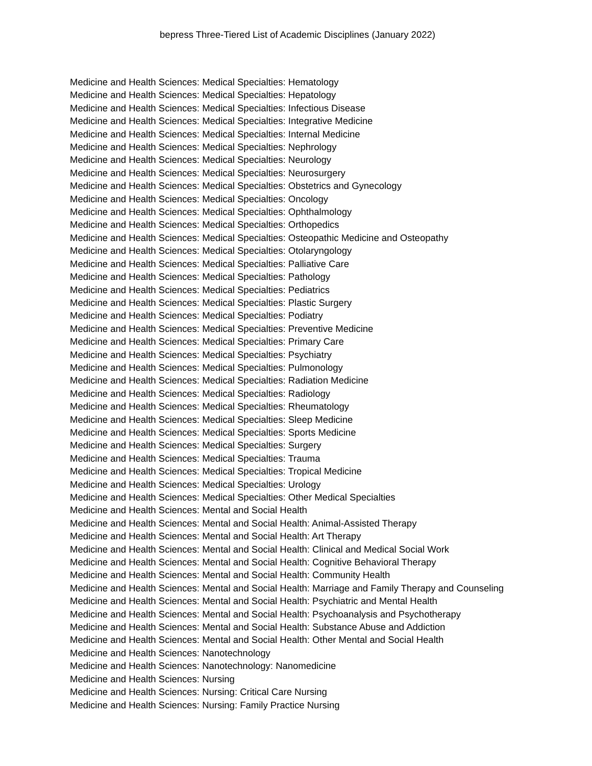bepress Three-Tiered List of Academic Disciplines (January 2022)
Medicine and Health Sciences: Medical Specialties: Hematology
Medicine and Health Sciences: Medical Specialties: Hepatology
Medicine and Health Sciences: Medical Specialties: Infectious Disease
Medicine and Health Sciences: Medical Specialties: Integrative Medicine
Medicine and Health Sciences: Medical Specialties: Internal Medicine
Medicine and Health Sciences: Medical Specialties: Nephrology
Medicine and Health Sciences: Medical Specialties: Neurology
Medicine and Health Sciences: Medical Specialties: Neurosurgery
Medicine and Health Sciences: Medical Specialties: Obstetrics and Gynecology
Medicine and Health Sciences: Medical Specialties: Oncology
Medicine and Health Sciences: Medical Specialties: Ophthalmology
Medicine and Health Sciences: Medical Specialties: Orthopedics
Medicine and Health Sciences: Medical Specialties: Osteopathic Medicine and Osteopathy
Medicine and Health Sciences: Medical Specialties: Otolaryngology
Medicine and Health Sciences: Medical Specialties: Palliative Care
Medicine and Health Sciences: Medical Specialties: Pathology
Medicine and Health Sciences: Medical Specialties: Pediatrics
Medicine and Health Sciences: Medical Specialties: Plastic Surgery
Medicine and Health Sciences: Medical Specialties: Podiatry
Medicine and Health Sciences: Medical Specialties: Preventive Medicine
Medicine and Health Sciences: Medical Specialties: Primary Care
Medicine and Health Sciences: Medical Specialties: Psychiatry
Medicine and Health Sciences: Medical Specialties: Pulmonology
Medicine and Health Sciences: Medical Specialties: Radiation Medicine
Medicine and Health Sciences: Medical Specialties: Radiology
Medicine and Health Sciences: Medical Specialties: Rheumatology
Medicine and Health Sciences: Medical Specialties: Sleep Medicine
Medicine and Health Sciences: Medical Specialties: Sports Medicine
Medicine and Health Sciences: Medical Specialties: Surgery
Medicine and Health Sciences: Medical Specialties: Trauma
Medicine and Health Sciences: Medical Specialties: Tropical Medicine
Medicine and Health Sciences: Medical Specialties: Urology
Medicine and Health Sciences: Medical Specialties: Other Medical Specialties
Medicine and Health Sciences: Mental and Social Health
Medicine and Health Sciences: Mental and Social Health: Animal-Assisted Therapy
Medicine and Health Sciences: Mental and Social Health: Art Therapy
Medicine and Health Sciences: Mental and Social Health: Clinical and Medical Social Work
Medicine and Health Sciences: Mental and Social Health: Cognitive Behavioral Therapy
Medicine and Health Sciences: Mental and Social Health: Community Health
Medicine and Health Sciences: Mental and Social Health: Marriage and Family Therapy and Counseling
Medicine and Health Sciences: Mental and Social Health: Psychiatric and Mental Health
Medicine and Health Sciences: Mental and Social Health: Psychoanalysis and Psychotherapy
Medicine and Health Sciences: Mental and Social Health: Substance Abuse and Addiction
Medicine and Health Sciences: Mental and Social Health: Other Mental and Social Health
Medicine and Health Sciences: Nanotechnology
Medicine and Health Sciences: Nanotechnology: Nanomedicine
Medicine and Health Sciences: Nursing
Medicine and Health Sciences: Nursing: Critical Care Nursing
Medicine and Health Sciences: Nursing: Family Practice Nursing